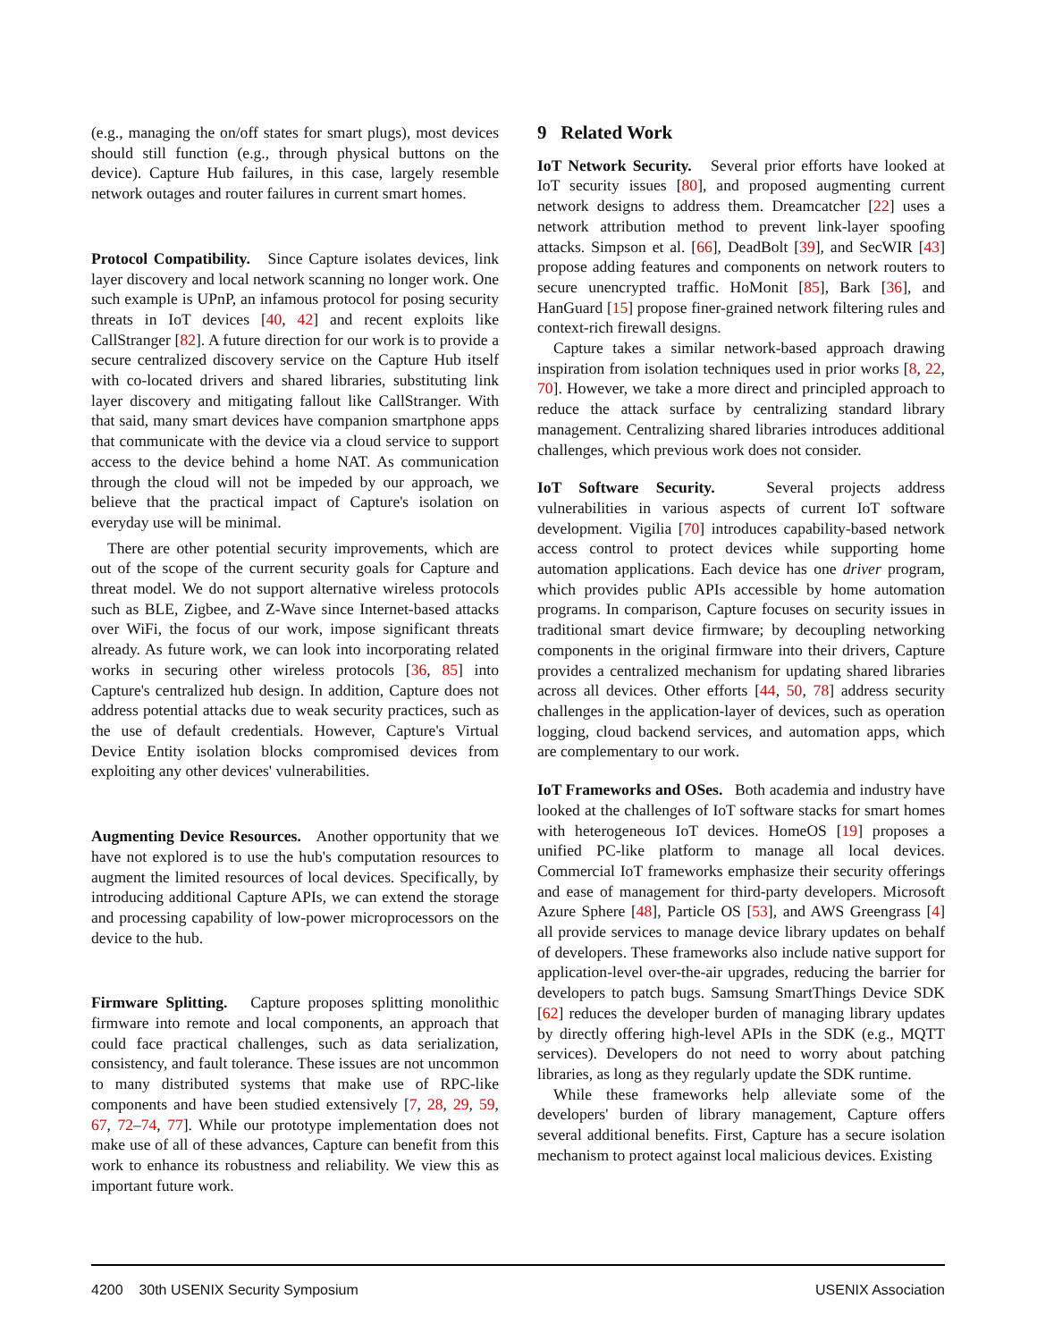(e.g., managing the on/off states for smart plugs), most devices should still function (e.g., through physical buttons on the device). Capture Hub failures, in this case, largely resemble network outages and router failures in current smart homes.
Protocol Compatibility. Since Capture isolates devices, link layer discovery and local network scanning no longer work. One such example is UPnP, an infamous protocol for posing security threats in IoT devices [40, 42] and recent exploits like CallStranger [82]. A future direction for our work is to provide a secure centralized discovery service on the Capture Hub itself with co-located drivers and shared libraries, substituting link layer discovery and mitigating fallout like CallStranger. With that said, many smart devices have companion smartphone apps that communicate with the device via a cloud service to support access to the device behind a home NAT. As communication through the cloud will not be impeded by our approach, we believe that the practical impact of Capture's isolation on everyday use will be minimal.
There are other potential security improvements, which are out of the scope of the current security goals for Capture and threat model. We do not support alternative wireless protocols such as BLE, Zigbee, and Z-Wave since Internet-based attacks over WiFi, the focus of our work, impose significant threats already. As future work, we can look into incorporating related works in securing other wireless protocols [36, 85] into Capture's centralized hub design. In addition, Capture does not address potential attacks due to weak security practices, such as the use of default credentials. However, Capture's Virtual Device Entity isolation blocks compromised devices from exploiting any other devices' vulnerabilities.
Augmenting Device Resources. Another opportunity that we have not explored is to use the hub's computation resources to augment the limited resources of local devices. Specifically, by introducing additional Capture APIs, we can extend the storage and processing capability of low-power microprocessors on the device to the hub.
Firmware Splitting. Capture proposes splitting monolithic firmware into remote and local components, an approach that could face practical challenges, such as data serialization, consistency, and fault tolerance. These issues are not uncommon to many distributed systems that make use of RPC-like components and have been studied extensively [7, 28, 29, 59, 67, 72–74, 77]. While our prototype implementation does not make use of all of these advances, Capture can benefit from this work to enhance its robustness and reliability. We view this as important future work.
9 Related Work
IoT Network Security. Several prior efforts have looked at IoT security issues [80], and proposed augmenting current network designs to address them. Dreamcatcher [22] uses a network attribution method to prevent link-layer spoofing attacks. Simpson et al. [66], DeadBolt [39], and SecWIR [43] propose adding features and components on network routers to secure unencrypted traffic. HoMonit [85], Bark [36], and HanGuard [15] propose finer-grained network filtering rules and context-rich firewall designs.
Capture takes a similar network-based approach drawing inspiration from isolation techniques used in prior works [8, 22, 70]. However, we take a more direct and principled approach to reduce the attack surface by centralizing standard library management. Centralizing shared libraries introduces additional challenges, which previous work does not consider.
IoT Software Security. Several projects address vulnerabilities in various aspects of current IoT software development. Vigilia [70] introduces capability-based network access control to protect devices while supporting home automation applications. Each device has one driver program, which provides public APIs accessible by home automation programs. In comparison, Capture focuses on security issues in traditional smart device firmware; by decoupling networking components in the original firmware into their drivers, Capture provides a centralized mechanism for updating shared libraries across all devices. Other efforts [44, 50, 78] address security challenges in the application-layer of devices, such as operation logging, cloud backend services, and automation apps, which are complementary to our work.
IoT Frameworks and OSes. Both academia and industry have looked at the challenges of IoT software stacks for smart homes with heterogeneous IoT devices. HomeOS [19] proposes a unified PC-like platform to manage all local devices. Commercial IoT frameworks emphasize their security offerings and ease of management for third-party developers. Microsoft Azure Sphere [48], Particle OS [53], and AWS Greengrass [4] all provide services to manage device library updates on behalf of developers. These frameworks also include native support for application-level over-the-air upgrades, reducing the barrier for developers to patch bugs. Samsung SmartThings Device SDK [62] reduces the developer burden of managing library updates by directly offering high-level APIs in the SDK (e.g., MQTT services). Developers do not need to worry about patching libraries, as long as they regularly update the SDK runtime.
While these frameworks help alleviate some of the developers' burden of library management, Capture offers several additional benefits. First, Capture has a secure isolation mechanism to protect against local malicious devices. Existing
4200 30th USENIX Security Symposium USENIX Association